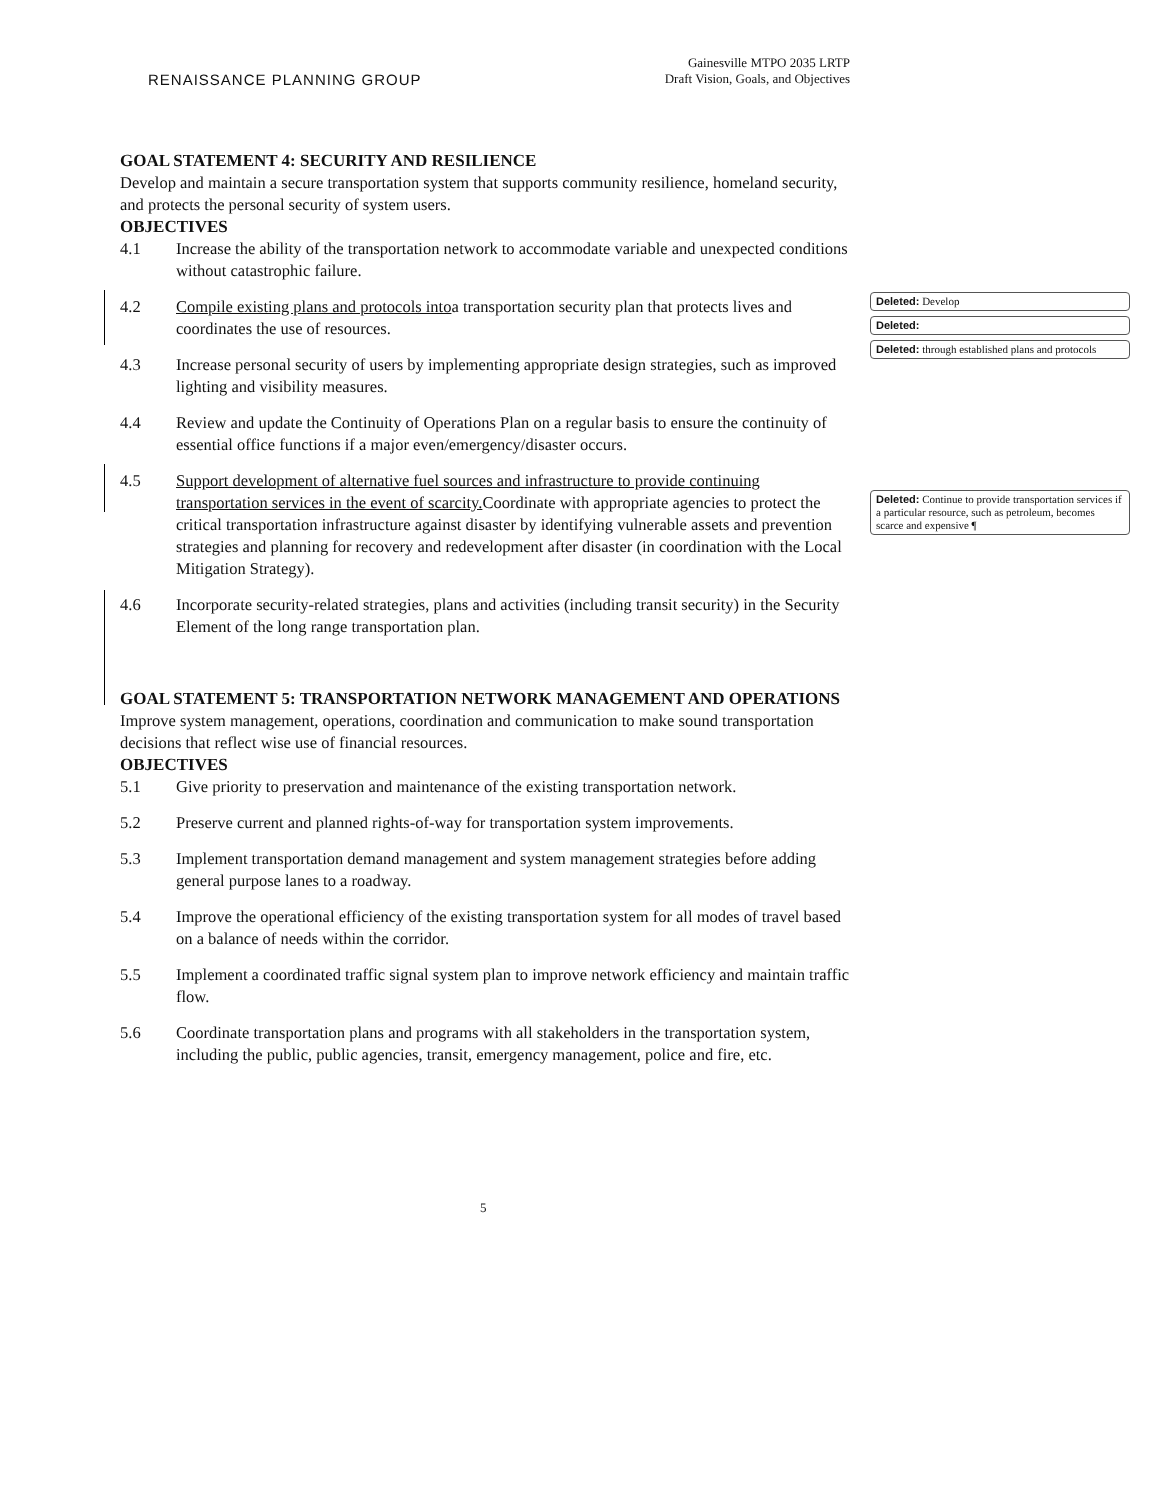RENAISSANCE PLANNING GROUP
Gainesville MTPO 2035 LRTP
Draft Vision, Goals, and Objectives
Deleted: Develop
Deleted:
Deleted: through established plans and protocols
Deleted: Continue to provide transportation services if a particular resource, such as petroleum, becomes scarce and expensive ¶
GOAL STATEMENT 4: SECURITY AND RESILIENCE
Develop and maintain a secure transportation system that supports community resilience, homeland security, and protects the personal security of system users.
OBJECTIVES
4.1 Increase the ability of the transportation network to accommodate variable and unexpected conditions without catastrophic failure.
4.2 Compile existing plans and protocols intoa transportation security plan that protects lives and coordinates the use of resources.
4.3 Increase personal security of users by implementing appropriate design strategies, such as improved lighting and visibility measures.
4.4 Review and update the Continuity of Operations Plan on a regular basis to ensure the continuity of essential office functions if a major even/emergency/disaster occurs.
4.5 Support development of alternative fuel sources and infrastructure to provide continuing transportation services in the event of scarcity. Coordinate with appropriate agencies to protect the critical transportation infrastructure against disaster by identifying vulnerable assets and prevention strategies and planning for recovery and redevelopment after disaster (in coordination with the Local Mitigation Strategy).
4.6 Incorporate security-related strategies, plans and activities (including transit security) in the Security Element of the long range transportation plan.
GOAL STATEMENT 5: TRANSPORTATION NETWORK MANAGEMENT AND OPERATIONS
Improve system management, operations, coordination and communication to make sound transportation decisions that reflect wise use of financial resources.
OBJECTIVES
5.1 Give priority to preservation and maintenance of the existing transportation network.
5.2 Preserve current and planned rights-of-way for transportation system improvements.
5.3 Implement transportation demand management and system management strategies before adding general purpose lanes to a roadway.
5.4 Improve the operational efficiency of the existing transportation system for all modes of travel based on a balance of needs within the corridor.
5.5 Implement a coordinated traffic signal system plan to improve network efficiency and maintain traffic flow.
5.6 Coordinate transportation plans and programs with all stakeholders in the transportation system, including the public, public agencies, transit, emergency management, police and fire, etc.
5